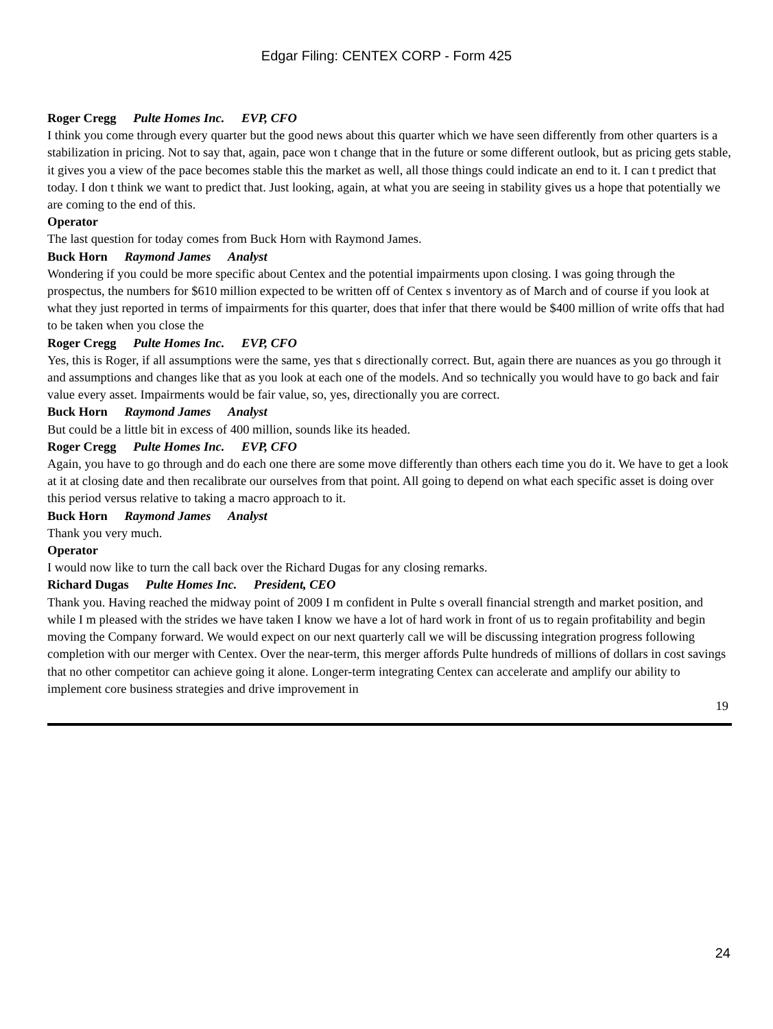Edgar Filing: CENTEX CORP - Form 425
Roger Cregg Pulte Homes Inc. EVP, CFO
I think you come through every quarter but the good news about this quarter which we have seen differently from other quarters is a stabilization in pricing. Not to say that, again, pace won t change that in the future or some different outlook, but as pricing gets stable, it gives you a view of the pace becomes stable this the market as well, all those things could indicate an end to it. I can t predict that today. I don t think we want to predict that. Just looking, again, at what you are seeing in stability gives us a hope that potentially we are coming to the end of this.
Operator
The last question for today comes from Buck Horn with Raymond James.
Buck Horn Raymond James Analyst
Wondering if you could be more specific about Centex and the potential impairments upon closing. I was going through the prospectus, the numbers for $610 million expected to be written off of Centex s inventory as of March and of course if you look at what they just reported in terms of impairments for this quarter, does that infer that there would be $400 million of write offs that had to be taken when you close the
Roger Cregg Pulte Homes Inc. EVP, CFO
Yes, this is Roger, if all assumptions were the same, yes that s directionally correct. But, again there are nuances as you go through it and assumptions and changes like that as you look at each one of the models. And so technically you would have to go back and fair value every asset. Impairments would be fair value, so, yes, directionally you are correct.
Buck Horn Raymond James Analyst
But could be a little bit in excess of 400 million, sounds like its headed.
Roger Cregg Pulte Homes Inc. EVP, CFO
Again, you have to go through and do each one there are some move differently than others each time you do it. We have to get a look at it at closing date and then recalibrate our ourselves from that point. All going to depend on what each specific asset is doing over this period versus relative to taking a macro approach to it.
Buck Horn Raymond James Analyst
Thank you very much.
Operator
I would now like to turn the call back over the Richard Dugas for any closing remarks.
Richard Dugas Pulte Homes Inc. President, CEO
Thank you. Having reached the midway point of 2009 I m confident in Pulte s overall financial strength and market position, and while I m pleased with the strides we have taken I know we have a lot of hard work in front of us to regain profitability and begin moving the Company forward. We would expect on our next quarterly call we will be discussing integration progress following completion with our merger with Centex. Over the near-term, this merger affords Pulte hundreds of millions of dollars in cost savings that no other competitor can achieve going it alone. Longer-term integrating Centex can accelerate and amplify our ability to implement core business strategies and drive improvement in
19
24